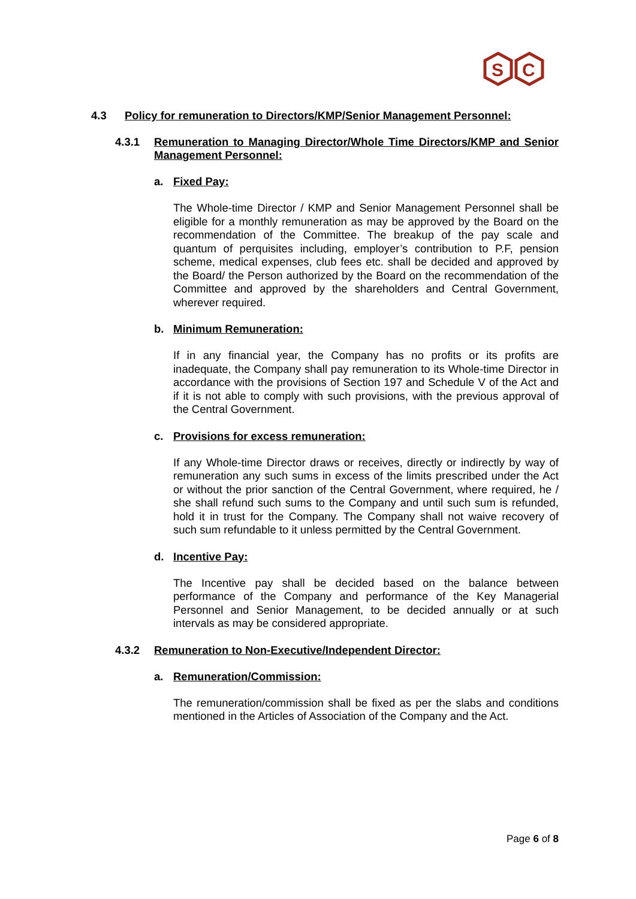S
C
4.3 Policy for remuneration to Directors/KMP/Senior Management Personnel:
4.3.1 Remuneration to Managing Director/Whole Time Directors/KMP and Senior Management Personnel:
a. Fixed Pay:
The Whole-time Director / KMP and Senior Management Personnel shall be eligible for a monthly remuneration as may be approved by the Board on the recommendation of the Committee. The breakup of the pay scale and quantum of perquisites including, employer’s contribution to P.F, pension scheme, medical expenses, club fees etc. shall be decided and approved by the Board/ the Person authorized by the Board on the recommendation of the Committee and approved by the shareholders and Central Government, wherever required.
b. Minimum Remuneration:
If in any financial year, the Company has no profits or its profits are inadequate, the Company shall pay remuneration to its Whole-time Director in accordance with the provisions of Section 197 and Schedule V of the Act and if it is not able to comply with such provisions, with the previous approval of the Central Government.
c. Provisions for excess remuneration:
If any Whole-time Director draws or receives, directly or indirectly by way of remuneration any such sums in excess of the limits prescribed under the Act or without the prior sanction of the Central Government, where required, he / she shall refund such sums to the Company and until such sum is refunded, hold it in trust for the Company. The Company shall not waive recovery of such sum refundable to it unless permitted by the Central Government.
d. Incentive Pay:
The Incentive pay shall be decided based on the balance between performance of the Company and performance of the Key Managerial Personnel and Senior Management, to be decided annually or at such intervals as may be considered appropriate.
4.3.2 Remuneration to Non-Executive/Independent Director:
a. Remuneration/Commission:
The remuneration/commission shall be fixed as per the slabs and conditions mentioned in the Articles of Association of the Company and the Act.
Page 6 of 8